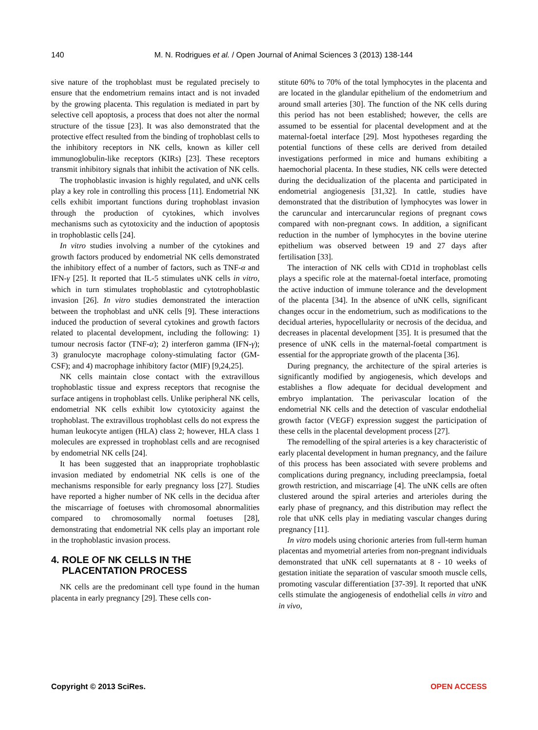140
M. N. Rodrigues et al. / Open Journal of Animal Sciences 3 (2013) 138-144
sive nature of the trophoblast must be regulated precisely to ensure that the endometrium remains intact and is not invaded by the growing placenta. This regulation is mediated in part by selective cell apoptosis, a process that does not alter the normal structure of the tissue [23]. It was also demonstrated that the protective effect resulted from the binding of trophoblast cells to the inhibitory receptors in NK cells, known as killer cell immunoglobulin-like receptors (KIRs) [23]. These receptors transmit inhibitory signals that inhibit the activation of NK cells.
The trophoblastic invasion is highly regulated, and uNK cells play a key role in controlling this process [11]. Endometrial NK cells exhibit important functions during trophoblast invasion through the production of cytokines, which involves mechanisms such as cytotoxicity and the induction of apoptosis in trophoblastic cells [24].
In vitro studies involving a number of the cytokines and growth factors produced by endometrial NK cells demonstrated the inhibitory effect of a number of factors, such as TNF-α and IFN-γ [25]. It reported that IL-5 stimulates uNK cells in vitro, which in turn stimulates trophoblastic and cytotrophoblastic invasion [26]. In vitro studies demonstrated the interaction between the trophoblast and uNK cells [9]. These interactions induced the production of several cytokines and growth factors related to placental development, including the following: 1) tumour necrosis factor (TNF-α); 2) interferon gamma (IFN-γ); 3) granulocyte macrophage colony-stimulating factor (GM-CSF); and 4) macrophage inhibitory factor (MIF) [9,24,25].
NK cells maintain close contact with the extravillous trophoblastic tissue and express receptors that recognise the surface antigens in trophoblast cells. Unlike peripheral NK cells, endometrial NK cells exhibit low cytotoxicity against the trophoblast. The extravillous trophoblast cells do not express the human leukocyte antigen (HLA) class 2; however, HLA class 1 molecules are expressed in trophoblast cells and are recognised by endometrial NK cells [24].
It has been suggested that an inappropriate trophoblastic invasion mediated by endometrial NK cells is one of the mechanisms responsible for early pregnancy loss [27]. Studies have reported a higher number of NK cells in the decidua after the miscarriage of foetuses with chromosomal abnormalities compared to chromosomally normal foetuses [28], demonstrating that endometrial NK cells play an important role in the trophoblastic invasion process.
4. ROLE OF NK CELLS IN THE
PLACENTATION PROCESS
NK cells are the predominant cell type found in the human placenta in early pregnancy [29]. These cells con-
stitute 60% to 70% of the total lymphocytes in the placenta and are located in the glandular epithelium of the endometrium and around small arteries [30]. The function of the NK cells during this period has not been established; however, the cells are assumed to be essential for placental development and at the maternal-foetal interface [29]. Most hypotheses regarding the potential functions of these cells are derived from detailed investigations performed in mice and humans exhibiting a haemochorial placenta. In these studies, NK cells were detected during the decidualization of the placenta and participated in endometrial angiogenesis [31,32]. In cattle, studies have demonstrated that the distribution of lymphocytes was lower in the caruncular and intercaruncular regions of pregnant cows compared with non-pregnant cows. In addition, a significant reduction in the number of lymphocytes in the bovine uterine epithelium was observed between 19 and 27 days after fertilisation [33].
The interaction of NK cells with CD1d in trophoblast cells plays a specific role at the maternal-foetal interface, promoting the active induction of immune tolerance and the development of the placenta [34]. In the absence of uNK cells, significant changes occur in the endometrium, such as modifications to the decidual arteries, hypocellularity or necrosis of the decidua, and decreases in placental development [35]. It is presumed that the presence of uNK cells in the maternal-foetal compartment is essential for the appropriate growth of the placenta [36].
During pregnancy, the architecture of the spiral arteries is significantly modified by angiogenesis, which develops and establishes a flow adequate for decidual development and embryo implantation. The perivascular location of the endometrial NK cells and the detection of vascular endothelial growth factor (VEGF) expression suggest the participation of these cells in the placental development process [27].
The remodelling of the spiral arteries is a key characteristic of early placental development in human pregnancy, and the failure of this process has been associated with severe problems and complications during pregnancy, including preeclampsia, foetal growth restriction, and miscarriage [4]. The uNK cells are often clustered around the spiral arteries and arterioles during the early phase of pregnancy, and this distribution may reflect the role that uNK cells play in mediating vascular changes during pregnancy [11].
In vitro models using chorionic arteries from full-term human placentas and myometrial arteries from non-pregnant individuals demonstrated that uNK cell supernatants at 8 - 10 weeks of gestation initiate the separation of vascular smooth muscle cells, promoting vascular differentiation [37-39]. It reported that uNK cells stimulate the angiogenesis of endothelial cells in vitro and in vivo,
Copyright © 2013 SciRes. OPEN ACCESS